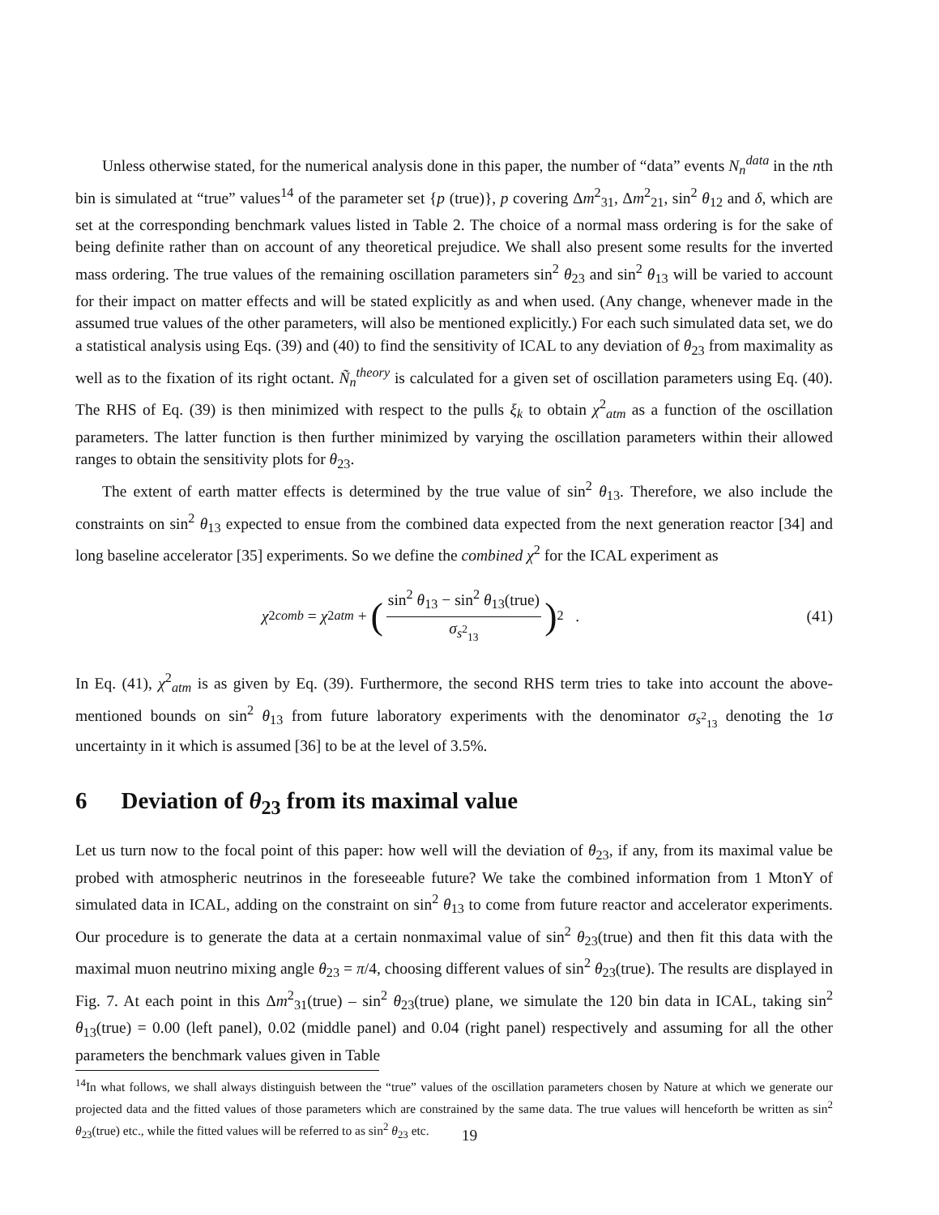Unless otherwise stated, for the numerical analysis done in this paper, the number of “data” events N<sub>n</sub><sup>data</sup> in the nth bin is simulated at “true” values<sup>14</sup> of the parameter set {p (true)}, p covering Δm<sup>2</sup><sub>31</sub>, Δm<sup>2</sup><sub>21</sub>, sin<sup>2</sup> θ<sub>12</sub> and δ, which are set at the corresponding benchmark values listed in Table 2. The choice of a normal mass ordering is for the sake of being definite rather than on account of any theoretical prejudice. We shall also present some results for the inverted mass ordering. The true values of the remaining oscillation parameters sin<sup>2</sup> θ<sub>23</sub> and sin<sup>2</sup> θ<sub>13</sub> will be varied to account for their impact on matter effects and will be stated explicitly as and when used. (Any change, whenever made in the assumed true values of the other parameters, will also be mentioned explicitly.) For each such simulated data set, we do a statistical analysis using Eqs. (39) and (40) to find the sensitivity of ICAL to any deviation of θ<sub>23</sub> from maximality as well as to the fixation of its right octant. Ñ<sub>n</sub><sup>theory</sup> is calculated for a given set of oscillation parameters using Eq. (40). The RHS of Eq. (39) is then minimized with respect to the pulls ξ<sub>k</sub> to obtain χ<sup>2</sup><sub>atm</sub> as a function of the oscillation parameters. The latter function is then further minimized by varying the oscillation parameters within their allowed ranges to obtain the sensitivity plots for θ<sub>23</sub>.
The extent of earth matter effects is determined by the true value of sin<sup>2</sup> θ<sub>13</sub>. Therefore, we also include the constraints on sin<sup>2</sup> θ<sub>13</sub> expected to ensue from the combined data expected from the next generation reactor [34] and long baseline accelerator [35] experiments. So we define the combined χ<sup>2</sup> for the ICAL experiment as
χ<sup>2</sup><sub>comb</sub> = χ<sup>2</sup><sub>atm</sub> + (sin<sup>2</sup> θ<sub>13</sub> − sin<sup>2</sup> θ<sub>13</sub>(true) σ<sub>s<sup>2</sup><sub>13</sub></sub>)<sup>2</sup> .
(41)
In Eq. (41), χ<sup>2</sup><sub>atm</sub> is as given by Eq. (39). Furthermore, the second RHS term tries to take into account the above-mentioned bounds on sin<sup>2</sup> θ<sub>13</sub> from future laboratory experiments with the denominator σ<sub>s<sup>2</sup><sub>13</sub></sub> denoting the 1σ uncertainty in it which is assumed [36] to be at the level of 3.5%.
6 Deviation of θ<sub>23</sub> from its maximal value
Let us turn now to the focal point of this paper: how well will the deviation of θ<sub>23</sub>, if any, from its maximal value be probed with atmospheric neutrinos in the foreseeable future? We take the combined information from 1 MtonY of simulated data in ICAL, adding on the constraint on sin<sup>2</sup> θ<sub>13</sub> to come from future reactor and accelerator experiments. Our procedure is to generate the data at a certain nonmaximal value of sin<sup>2</sup> θ<sub>23</sub>(true) and then fit this data with the maximal muon neutrino mixing angle θ<sub>23</sub> = π/4, choosing different values of sin<sup>2</sup> θ<sub>23</sub>(true). The results are displayed in Fig. 7. At each point in this Δm<sup>2</sup><sub>31</sub>(true) – sin<sup>2</sup> θ<sub>23</sub>(true) plane, we simulate the 120 bin data in ICAL, taking sin<sup>2</sup> θ<sub>13</sub>(true) = 0.00 (left panel), 0.02 (middle panel) and 0.04 (right panel) respectively and assuming for all the other parameters the benchmark values given in Table
<sup>14</sup> In what follows, we shall always distinguish between the “true” values of the oscillation parameters chosen by Nature at which we generate our projected data and the fitted values of those parameters which are constrained by the same data. The true values will henceforth be written as sin<sup>2</sup> θ<sub>23</sub>(true) etc., while the fitted values will be referred to as sin<sup>2</sup> θ<sub>23</sub> etc.
19